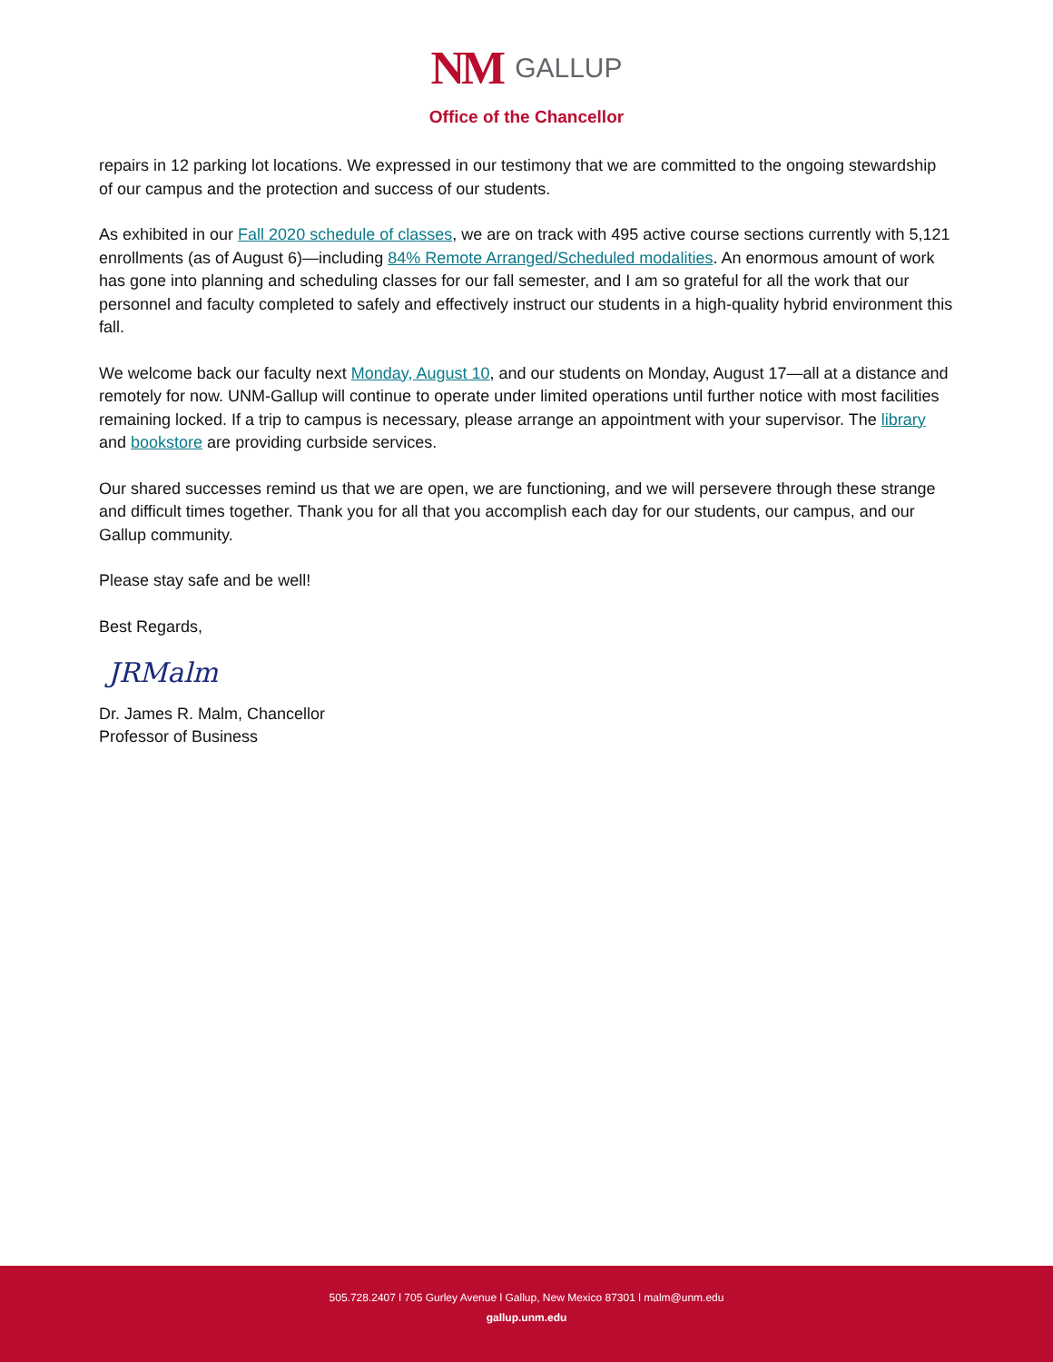NM GALLUP
Office of the Chancellor
repairs in 12 parking lot locations. We expressed in our testimony that we are committed to the ongoing stewardship of our campus and the protection and success of our students.
As exhibited in our Fall 2020 schedule of classes, we are on track with 495 active course sections currently with 5,121 enrollments (as of August 6)—including 84% Remote Arranged/Scheduled modalities. An enormous amount of work has gone into planning and scheduling classes for our fall semester, and I am so grateful for all the work that our personnel and faculty completed to safely and effectively instruct our students in a high-quality hybrid environment this fall.
We welcome back our faculty next Monday, August 10, and our students on Monday, August 17—all at a distance and remotely for now. UNM-Gallup will continue to operate under limited operations until further notice with most facilities remaining locked. If a trip to campus is necessary, please arrange an appointment with your supervisor. The library and bookstore are providing curbside services.
Our shared successes remind us that we are open, we are functioning, and we will persevere through these strange and difficult times together. Thank you for all that you accomplish each day for our students, our campus, and our Gallup community.
Please stay safe and be well!
Best Regards,
JRMalm
Dr. James R. Malm, Chancellor
Professor of Business
505.728.2407 l 705 Gurley Avenue l Gallup, New Mexico 87301 l malm@unm.edu
gallup.unm.edu